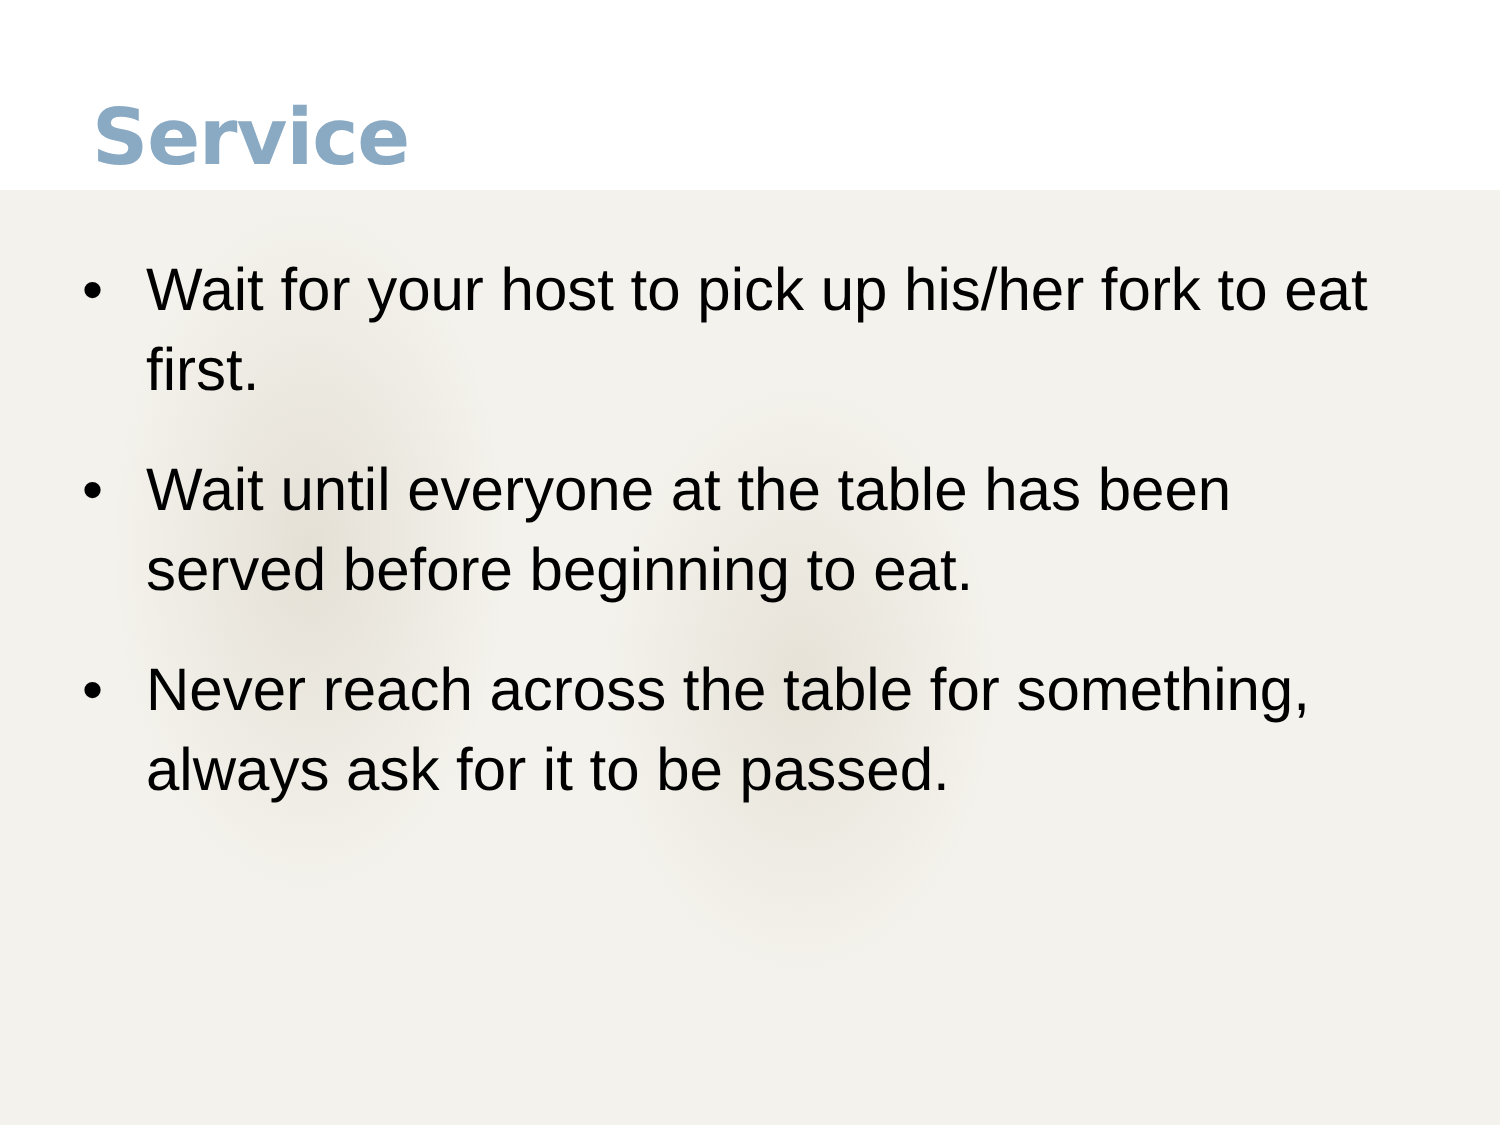Service
• Wait for your host to pick up his/her fork to eat first.
• Wait until everyone at the table has been served before beginning to eat.
• Never reach across the table for something, always ask for it to be passed.